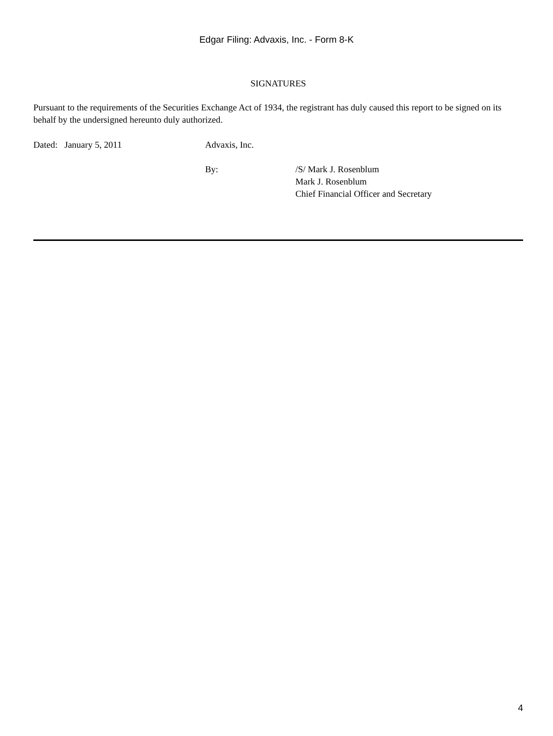Edgar Filing: Advaxis, Inc. - Form 8-K
SIGNATURES
Pursuant to the requirements of the Securities Exchange Act of 1934, the registrant has duly caused this report to be signed on its behalf by the undersigned hereunto duly authorized.
| Dated: January 5, 2011 | Advaxis, Inc. | |
| | By: | /S/ Mark J. Rosenblum Mark J. Rosenblum Chief Financial Officer and Secretary |
4